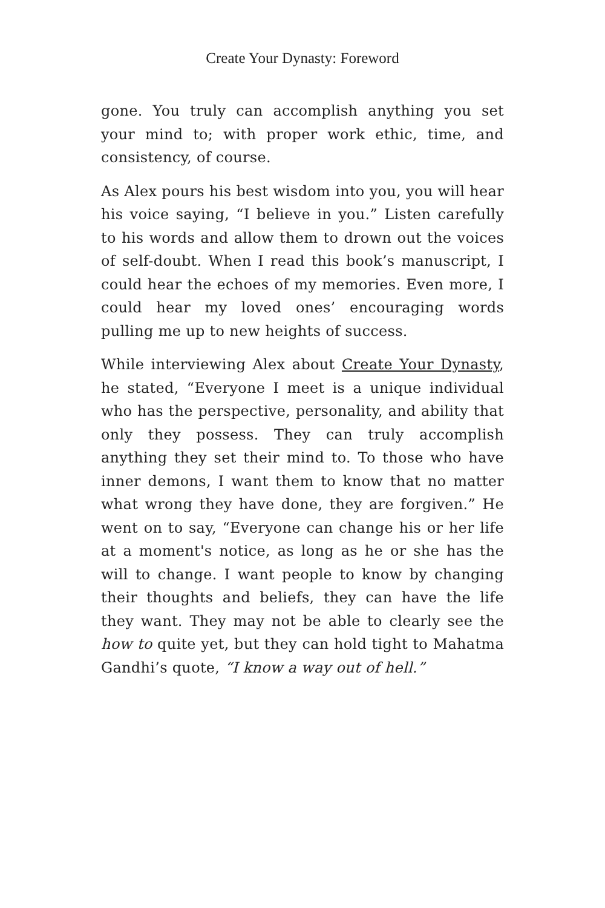Create Your Dynasty: Foreword
gone. You truly can accomplish anything you set your mind to; with proper work ethic, time, and consistency, of course.
As Alex pours his best wisdom into you, you will hear his voice saying, “I believe in you.” Listen carefully to his words and allow them to drown out the voices of self-doubt. When I read this book’s manuscript, I could hear the echoes of my memories. Even more, I could hear my loved ones’ encouraging words pulling me up to new heights of success.
While interviewing Alex about Create Your Dynasty, he stated, “Everyone I meet is a unique individual who has the perspective, personality, and ability that only they possess. They can truly accomplish anything they set their mind to. To those who have inner demons, I want them to know that no matter what wrong they have done, they are forgiven.” He went on to say, “Everyone can change his or her life at a moment's notice, as long as he or she has the will to change. I want people to know by changing their thoughts and beliefs, they can have the life they want. They may not be able to clearly see the how to quite yet, but they can hold tight to Mahatma Gandhi’s quote, “I know a way out of hell.”